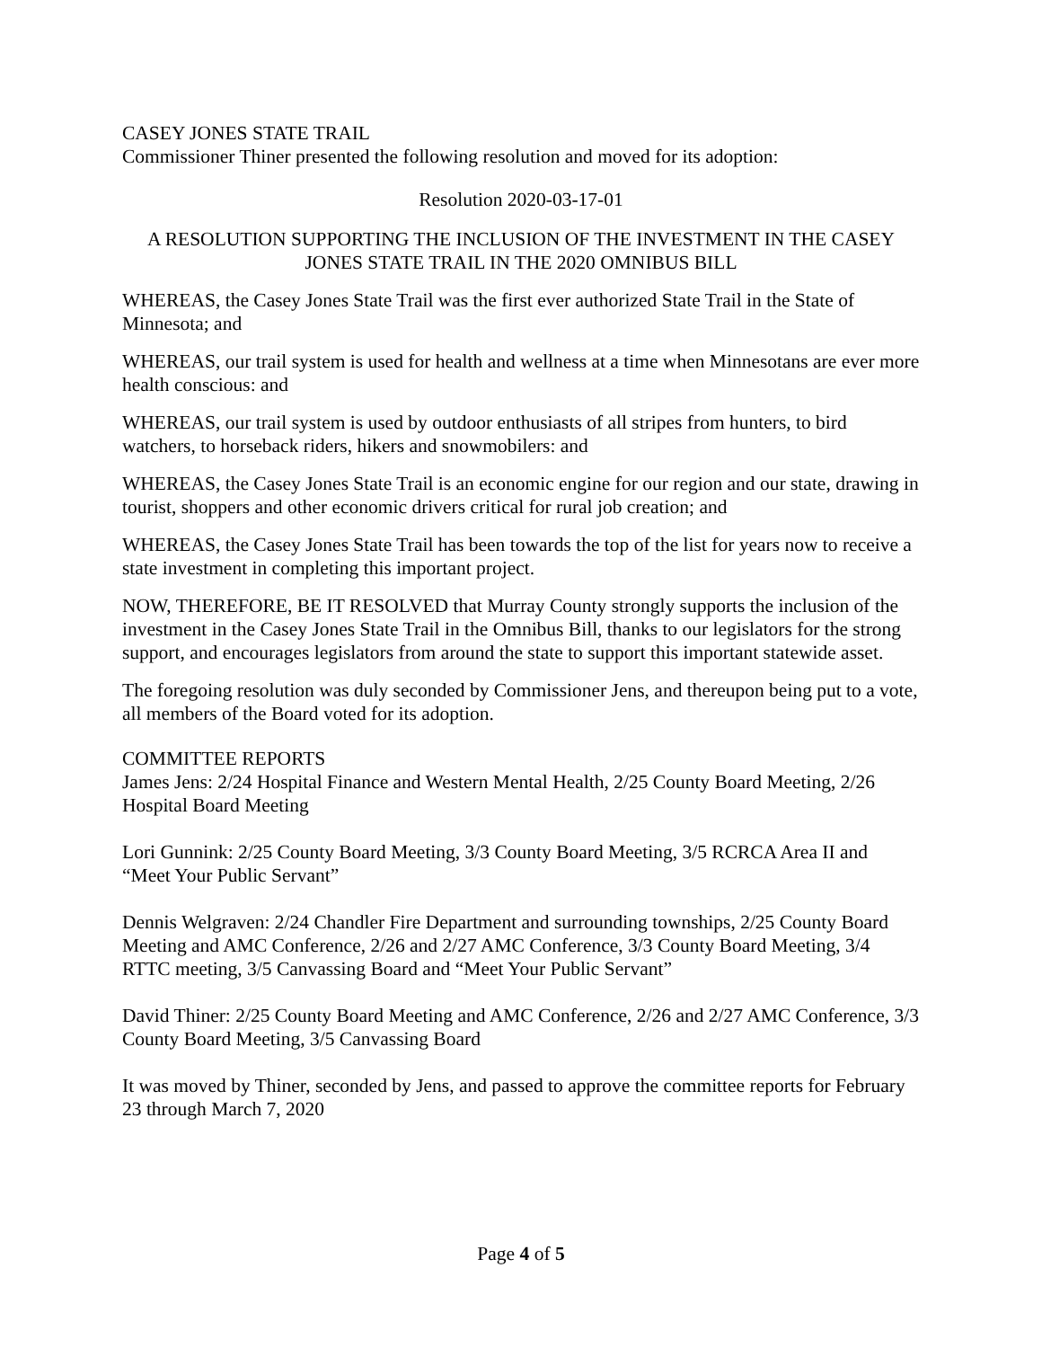CASEY JONES STATE TRAIL
Commissioner Thiner presented the following resolution and moved for its adoption:
Resolution 2020-03-17-01
A RESOLUTION SUPPORTING THE INCLUSION OF THE INVESTMENT IN THE CASEY JONES STATE TRAIL IN THE 2020 OMNIBUS BILL
WHEREAS, the Casey Jones State Trail was the first ever authorized State Trail in the State of Minnesota; and
WHEREAS, our trail system is used for health and wellness at a time when Minnesotans are ever more health conscious: and
WHEREAS, our trail system is used by outdoor enthusiasts of all stripes from hunters, to bird watchers, to horseback riders, hikers and snowmobilers: and
WHEREAS, the Casey Jones State Trail is an economic engine for our region and our state, drawing in tourist, shoppers and other economic drivers critical for rural job creation; and
WHEREAS, the Casey Jones State Trail has been towards the top of the list for years now to receive a state investment in completing this important project.
NOW, THEREFORE, BE IT RESOLVED that Murray County strongly supports the inclusion of the investment in the Casey Jones State Trail in the Omnibus Bill, thanks to our legislators for the strong support, and encourages legislators from around the state to support this important statewide asset.
The foregoing resolution was duly seconded by Commissioner Jens, and thereupon being put to a vote, all members of the Board voted for its adoption.
COMMITTEE REPORTS
James Jens: 2/24 Hospital Finance and Western Mental Health, 2/25 County Board Meeting, 2/26 Hospital Board Meeting
Lori Gunnink: 2/25 County Board Meeting, 3/3 County Board Meeting, 3/5 RCRCA Area II and “Meet Your Public Servant”
Dennis Welgraven: 2/24 Chandler Fire Department and surrounding townships, 2/25 County Board Meeting and AMC Conference, 2/26 and 2/27 AMC Conference, 3/3 County Board Meeting, 3/4 RTTC meeting, 3/5 Canvassing Board and “Meet Your Public Servant”
David Thiner: 2/25 County Board Meeting and AMC Conference, 2/26 and 2/27 AMC Conference, 3/3 County Board Meeting, 3/5 Canvassing Board
It was moved by Thiner, seconded by Jens, and passed to approve the committee reports for February 23 through March 7, 2020
Page 4 of 5